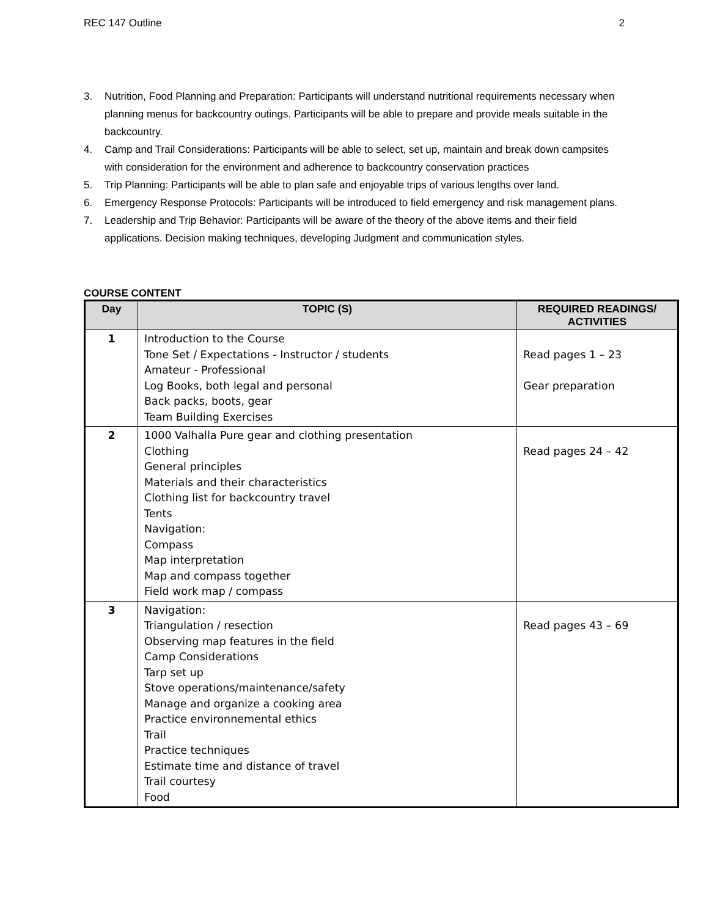REC 147 Outline 2
3. Nutrition, Food Planning and Preparation: Participants will understand nutritional requirements necessary when planning menus for backcountry outings. Participants will be able to prepare and provide meals suitable in the backcountry.
4. Camp and Trail Considerations: Participants will be able to select, set up, maintain and break down campsites with consideration for the environment and adherence to backcountry conservation practices
5. Trip Planning: Participants will be able to plan safe and enjoyable trips of various lengths over land.
6. Emergency Response Protocols: Participants will be introduced to field emergency and risk management plans.
7. Leadership and Trip Behavior: Participants will be aware of the theory of the above items and their field applications. Decision making techniques, developing Judgment and communication styles.
COURSE CONTENT
| Day | TOPIC (S) | REQUIRED READINGS/ ACTIVITIES |
| --- | --- | --- |
| 1 | Introduction to the Course Tone Set / Expectations - Instructor / students Amateur - Professional Log Books, both legal and personal Back packs, boots, gear Team Building Exercises | Read pages 1 – 23 Gear preparation |
| 2 | 1000 Valhalla Pure gear and clothing presentation Clothing General principles Materials and their characteristics Clothing list for backcountry travel Tents Navigation: Compass Map interpretation Map and compass together Field work map / compass | Read pages 24 – 42 |
| 3 | Navigation: Triangulation / resection Observing map features in the field Camp Considerations Tarp set up Stove operations/maintenance/safety Manage and organize a cooking area Practice environnemental ethics Trail Practice techniques Estimate time and distance of travel Trail courtesy Food | Read pages 43 – 69 |